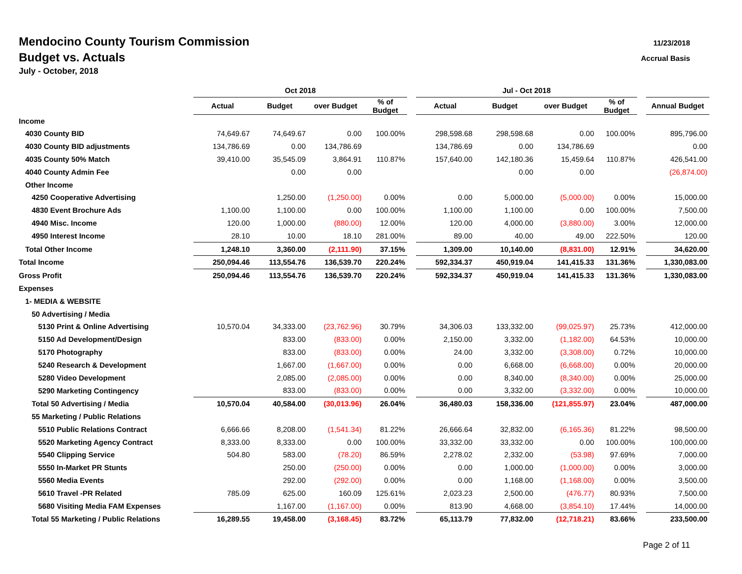11/23/2018
Accrual Basis
Mendocino County Tourism Commission
Budget vs. Actuals
July - October, 2018
| | Oct 2018 | | | | | Jul - Oct 2018 | | | | | |
| --- | --- | --- | --- | --- | --- | --- | --- | --- | --- | --- | --- |
| | Actual | Budget | over Budget | % of Budget | | Actual | Budget | over Budget | % of Budget | | Annual Budget |
| Income | | | | | | | | | | | |
| 4030 County BID | 74,649.67 | 74,649.67 | 0.00 | 100.00% | | 298,598.68 | 298,598.68 | 0.00 | 100.00% | | 895,796.00 |
| 4030 County BID adjustments | 134,786.69 | 0.00 | 134,786.69 | | | 134,786.69 | 0.00 | 134,786.69 | | | 0.00 |
| 4035 County 50% Match | 39,410.00 | 35,545.09 | 3,864.91 | 110.87% | | 157,640.00 | 142,180.36 | 15,459.64 | 110.87% | | 426,541.00 |
| 4040 County Admin Fee | | 0.00 | 0.00 | | | | 0.00 | 0.00 | | | (26,874.00) |
| Other Income | | | | | | | | | | | |
| 4250 Cooperative Advertising | | 1,250.00 | (1,250.00) | 0.00% | | 0.00 | 5,000.00 | (5,000.00) | 0.00% | | 15,000.00 |
| 4830 Event Brochure Ads | 1,100.00 | 1,100.00 | 0.00 | 100.00% | | 1,100.00 | 1,100.00 | 0.00 | 100.00% | | 7,500.00 |
| 4940 Misc. Income | 120.00 | 1,000.00 | (880.00) | 12.00% | | 120.00 | 4,000.00 | (3,880.00) | 3.00% | | 12,000.00 |
| 4950 Interest Income | 28.10 | 10.00 | 18.10 | 281.00% | | 89.00 | 40.00 | 49.00 | 222.50% | | 120.00 |
| Total Other Income | 1,248.10 | 3,360.00 | (2,111.90) | 37.15% | | 1,309.00 | 10,140.00 | (8,831.00) | 12.91% | | 34,620.00 |
| Total Income | 250,094.46 | 113,554.76 | 136,539.70 | 220.24% | | 592,334.37 | 450,919.04 | 141,415.33 | 131.36% | | 1,330,083.00 |
| Gross Profit | 250,094.46 | 113,554.76 | 136,539.70 | 220.24% | | 592,334.37 | 450,919.04 | 141,415.33 | 131.36% | | 1,330,083.00 |
| Expenses | | | | | | | | | | | |
| 1- MEDIA & WEBSITE | | | | | | | | | | | |
| 50 Advertising / Media | | | | | | | | | | | |
| 5130 Print & Online Advertising | 10,570.04 | 34,333.00 | (23,762.96) | 30.79% | | 34,306.03 | 133,332.00 | (99,025.97) | 25.73% | | 412,000.00 |
| 5150 Ad Development/Design | | 833.00 | (833.00) | 0.00% | | 2,150.00 | 3,332.00 | (1,182.00) | 64.53% | | 10,000.00 |
| 5170 Photography | | 833.00 | (833.00) | 0.00% | | 24.00 | 3,332.00 | (3,308.00) | 0.72% | | 10,000.00 |
| 5240 Research & Development | | 1,667.00 | (1,667.00) | 0.00% | | 0.00 | 6,668.00 | (6,668.00) | 0.00% | | 20,000.00 |
| 5280 Video Development | | 2,085.00 | (2,085.00) | 0.00% | | 0.00 | 8,340.00 | (8,340.00) | 0.00% | | 25,000.00 |
| 5290 Marketing Contingency | | 833.00 | (833.00) | 0.00% | | 0.00 | 3,332.00 | (3,332.00) | 0.00% | | 10,000.00 |
| Total 50 Advertising / Media | 10,570.04 | 40,584.00 | (30,013.96) | 26.04% | | 36,480.03 | 158,336.00 | (121,855.97) | 23.04% | | 487,000.00 |
| 55 Marketing / Public Relations | | | | | | | | | | | |
| 5510 Public Relations Contract | 6,666.66 | 8,208.00 | (1,541.34) | 81.22% | | 26,666.64 | 32,832.00 | (6,165.36) | 81.22% | | 98,500.00 |
| 5520 Marketing Agency Contract | 8,333.00 | 8,333.00 | 0.00 | 100.00% | | 33,332.00 | 33,332.00 | 0.00 | 100.00% | | 100,000.00 |
| 5540 Clipping Service | 504.80 | 583.00 | (78.20) | 86.59% | | 2,278.02 | 2,332.00 | (53.98) | 97.69% | | 7,000.00 |
| 5550 In-Market PR Stunts | | 250.00 | (250.00) | 0.00% | | 0.00 | 1,000.00 | (1,000.00) | 0.00% | | 3,000.00 |
| 5560 Media Events | | 292.00 | (292.00) | 0.00% | | 0.00 | 1,168.00 | (1,168.00) | 0.00% | | 3,500.00 |
| 5610 Travel -PR Related | 785.09 | 625.00 | 160.09 | 125.61% | | 2,023.23 | 2,500.00 | (476.77) | 80.93% | | 7,500.00 |
| 5680 Visiting Media FAM Expenses | | 1,167.00 | (1,167.00) | 0.00% | | 813.90 | 4,668.00 | (3,854.10) | 17.44% | | 14,000.00 |
| Total 55 Marketing / Public Relations | 16,289.55 | 19,458.00 | (3,168.45) | 83.72% | | 65,113.79 | 77,832.00 | (12,718.21) | 83.66% | | 233,500.00 |
Page 2 of 11